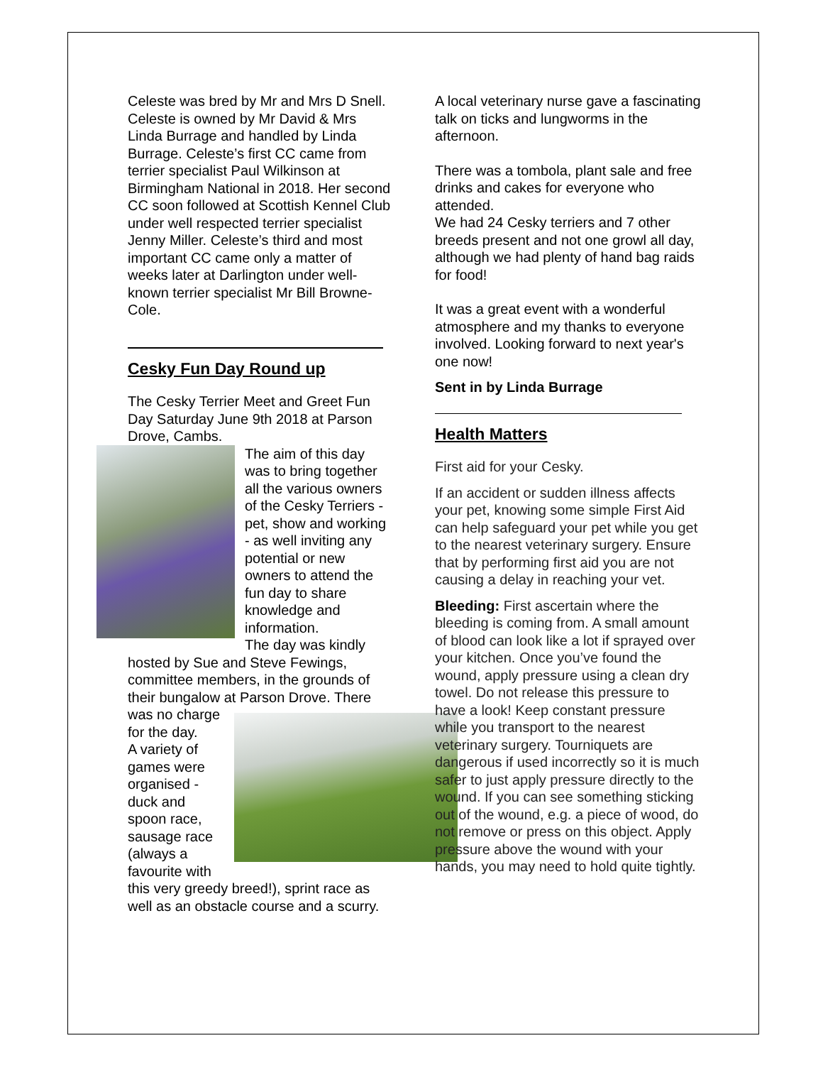Celeste was bred by Mr and Mrs D Snell. Celeste is owned by Mr David & Mrs Linda Burrage and handled by Linda Burrage. Celeste’s first CC came from terrier specialist Paul Wilkinson at Birmingham National in 2018. Her second CC soon followed at Scottish Kennel Club under well respected terrier specialist Jenny Miller. Celeste’s third and most important CC came only a matter of weeks later at Darlington under well-known terrier specialist Mr Bill Browne-Cole.
Cesky Fun Day Round up
The Cesky Terrier Meet and Greet Fun Day Saturday June 9th 2018 at Parson Drove, Cambs.
The aim of this day was to bring together all the various owners of the Cesky Terriers - pet, show and working - as well inviting any potential or new owners to attend the fun day to share knowledge and information.
The day was kindly hosted by Sue and Steve Fewings, committee members, in the grounds of their bungalow at Parson Drove. There
was no charge for the day.
A variety of games were organised - duck and spoon race, sausage race (always a favourite with this very greedy breed!), sprint race as well as an obstacle course and a scurry.
A local veterinary nurse gave a fascinating talk on ticks and lungworms in the afternoon.
There was a tombola, plant sale and free drinks and cakes for everyone who attended.
We had 24 Cesky terriers and 7 other breeds present and not one growl all day, although we had plenty of hand bag raids for food!
It was a great event with a wonderful atmosphere and my thanks to everyone involved. Looking forward to next year's one now!
Sent in by Linda Burrage
Health Matters
First aid for your Cesky.
If an accident or sudden illness affects your pet, knowing some simple First Aid can help safeguard your pet while you get to the nearest veterinary surgery. Ensure that by performing first aid you are not causing a delay in reaching your vet.
Bleeding: First ascertain where the bleeding is coming from. A small amount of blood can look like a lot if sprayed over your kitchen. Once you’ve found the wound, apply pressure using a clean dry towel. Do not release this pressure to have a look! Keep constant pressure while you transport to the nearest veterinary surgery. Tourniquets are dangerous if used incorrectly so it is much safer to just apply pressure directly to the wound. If you can see something sticking out of the wound, e.g. a piece of wood, do not remove or press on this object. Apply pressure above the wound with your hands, you may need to hold quite tightly.